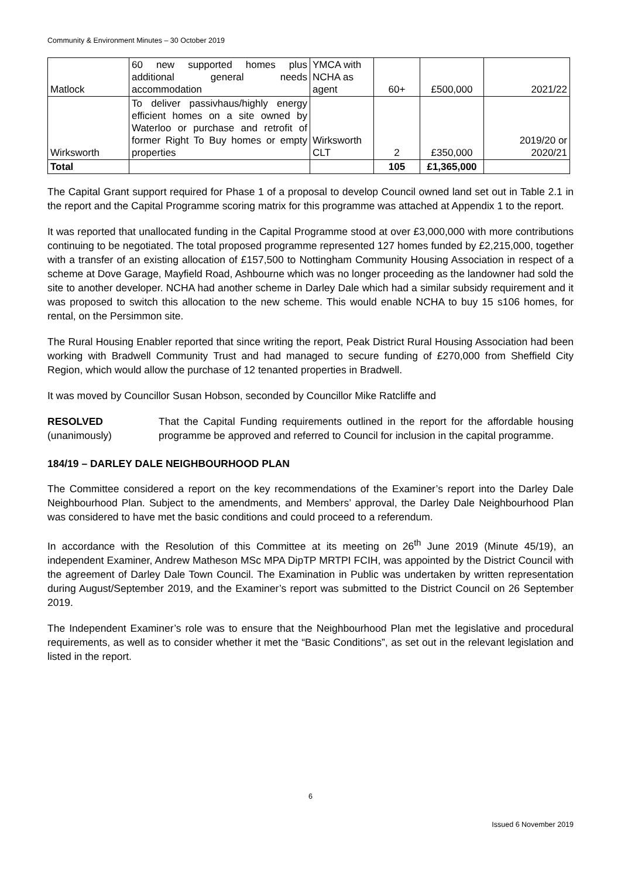Community & Environment Minutes – 30 October 2019
| Matlock | 60 new supported homes plus additional general needs accommodation | YMCA with NCHA as agent | 60+ | £500,000 | 2021/22 |
| Wirksworth | To deliver passivhaus/highly energy efficient homes on a site owned by Waterloo or purchase and retrofit of former Right To Buy homes or empty properties | Wirksworth CLT | 2 | £350,000 | 2019/20 or 2020/21 |
| Total | | | 105 | £1,365,000 | |
The Capital Grant support required for Phase 1 of a proposal to develop Council owned land set out in Table 2.1 in the report and the Capital Programme scoring matrix for this programme was attached at Appendix 1 to the report.
It was reported that unallocated funding in the Capital Programme stood at over £3,000,000 with more contributions continuing to be negotiated. The total proposed programme represented 127 homes funded by £2,215,000, together with a transfer of an existing allocation of £157,500 to Nottingham Community Housing Association in respect of a scheme at Dove Garage, Mayfield Road, Ashbourne which was no longer proceeding as the landowner had sold the site to another developer. NCHA had another scheme in Darley Dale which had a similar subsidy requirement and it was proposed to switch this allocation to the new scheme. This would enable NCHA to buy 15 s106 homes, for rental, on the Persimmon site.
The Rural Housing Enabler reported that since writing the report, Peak District Rural Housing Association had been working with Bradwell Community Trust and had managed to secure funding of £270,000 from Sheffield City Region, which would allow the purchase of 12 tenanted properties in Bradwell.
It was moved by Councillor Susan Hobson, seconded by Councillor Mike Ratcliffe and
RESOLVED
(unanimously)
That the Capital Funding requirements outlined in the report for the affordable housing programme be approved and referred to Council for inclusion in the capital programme.
184/19 – DARLEY DALE NEIGHBOURHOOD PLAN
The Committee considered a report on the key recommendations of the Examiner’s report into the Darley Dale Neighbourhood Plan. Subject to the amendments, and Members’ approval, the Darley Dale Neighbourhood Plan was considered to have met the basic conditions and could proceed to a referendum.
In accordance with the Resolution of this Committee at its meeting on 26<sup>th</sup> June 2019 (Minute 45/19), an independent Examiner, Andrew Matheson MSc MPA DipTP MRTPI FCIH, was appointed by the District Council with the agreement of Darley Dale Town Council. The Examination in Public was undertaken by written representation during August/September 2019, and the Examiner’s report was submitted to the District Council on 26 September 2019.
The Independent Examiner’s role was to ensure that the Neighbourhood Plan met the legislative and procedural requirements, as well as to consider whether it met the “Basic Conditions”, as set out in the relevant legislation and listed in the report.
6
Issued 6 November 2019